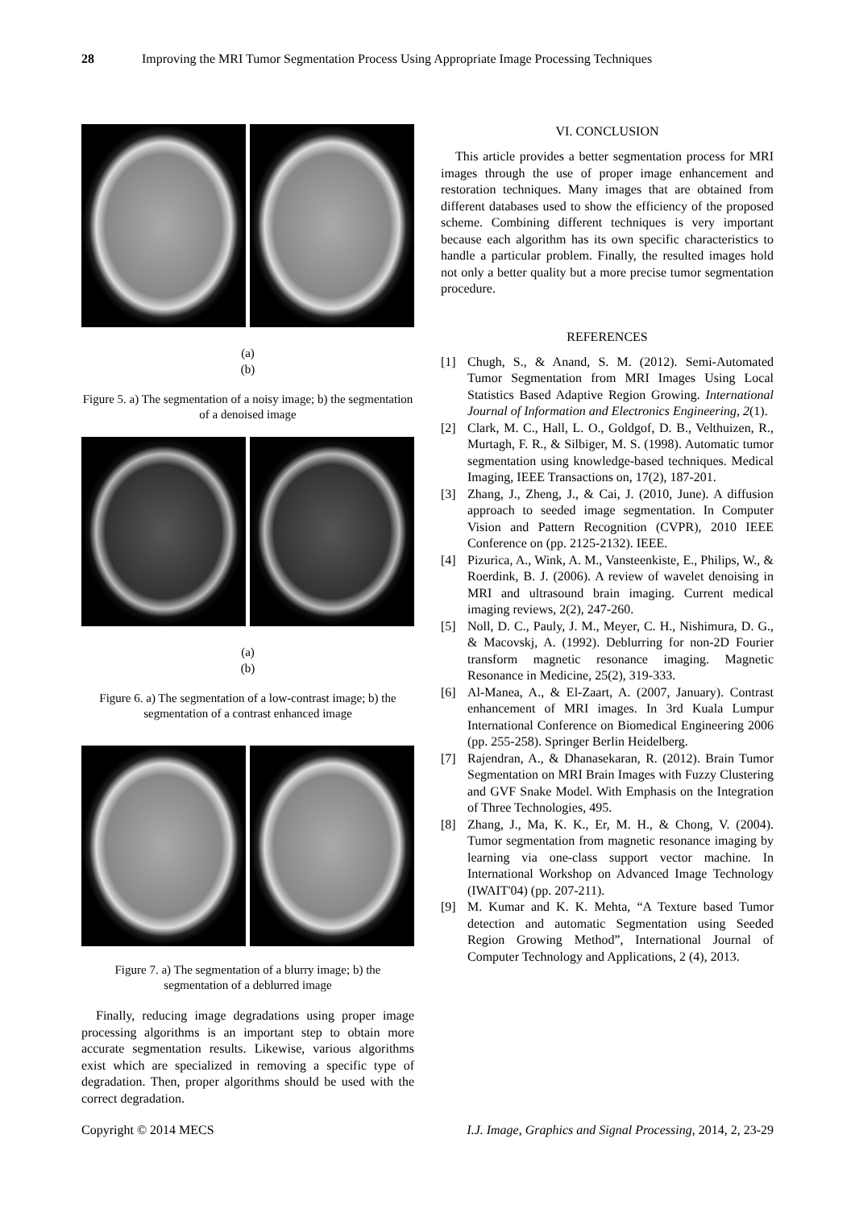28 Improving the MRI Tumor Segmentation Process Using Appropriate Image Processing Techniques
(a)
(b)
Figure 5. a) The segmentation of a noisy image; b) the segmentation of a denoised image
(a)
(b)
Figure 6. a) The segmentation of a low-contrast image; b) the segmentation of a contrast enhanced image
Figure 7. a) The segmentation of a blurry image; b) the segmentation of a deblurred image
Finally, reducing image degradations using proper image processing algorithms is an important step to obtain more accurate segmentation results. Likewise, various algorithms exist which are specialized in removing a specific type of degradation. Then, proper algorithms should be used with the correct degradation.
VI. CONCLUSION
This article provides a better segmentation process for MRI images through the use of proper image enhancement and restoration techniques. Many images that are obtained from different databases used to show the efficiency of the proposed scheme. Combining different techniques is very important because each algorithm has its own specific characteristics to handle a particular problem. Finally, the resulted images hold not only a better quality but a more precise tumor segmentation procedure.
REFERENCES
[1] Chugh, S., & Anand, S. M. (2012). Semi-Automated Tumor Segmentation from MRI Images Using Local Statistics Based Adaptive Region Growing. International Journal of Information and Electronics Engineering, 2(1).
[2] Clark, M. C., Hall, L. O., Goldgof, D. B., Velthuizen, R., Murtagh, F. R., & Silbiger, M. S. (1998). Automatic tumor segmentation using knowledge-based techniques. Medical Imaging, IEEE Transactions on, 17(2), 187-201.
[3] Zhang, J., Zheng, J., & Cai, J. (2010, June). A diffusion approach to seeded image segmentation. In Computer Vision and Pattern Recognition (CVPR), 2010 IEEE Conference on (pp. 2125-2132). IEEE.
[4] Pizurica, A., Wink, A. M., Vansteenkiste, E., Philips, W., & Roerdink, B. J. (2006). A review of wavelet denoising in MRI and ultrasound brain imaging. Current medical imaging reviews, 2(2), 247-260.
[5] Noll, D. C., Pauly, J. M., Meyer, C. H., Nishimura, D. G., & Macovskj, A. (1992). Deblurring for non‐2D Fourier transform magnetic resonance imaging. Magnetic Resonance in Medicine, 25(2), 319-333.
[6] Al-Manea, A., & El-Zaart, A. (2007, January). Contrast enhancement of MRI images. In 3rd Kuala Lumpur International Conference on Biomedical Engineering 2006 (pp. 255-258). Springer Berlin Heidelberg.
[7] Rajendran, A., & Dhanasekaran, R. (2012). Brain Tumor Segmentation on MRI Brain Images with Fuzzy Clustering and GVF Snake Model. With Emphasis on the Integration of Three Technologies, 495.
[8] Zhang, J., Ma, K. K., Er, M. H., & Chong, V. (2004). Tumor segmentation from magnetic resonance imaging by learning via one-class support vector machine. In International Workshop on Advanced Image Technology (IWAIT'04) (pp. 207-211).
[9] M. Kumar and K. K. Mehta, “A Texture based Tumor detection and automatic Segmentation using Seeded Region Growing Method”, International Journal of Computer Technology and Applications, 2 (4), 2013.
Copyright © 2014 MECS I.J. Image, Graphics and Signal Processing, 2014, 2, 23-29